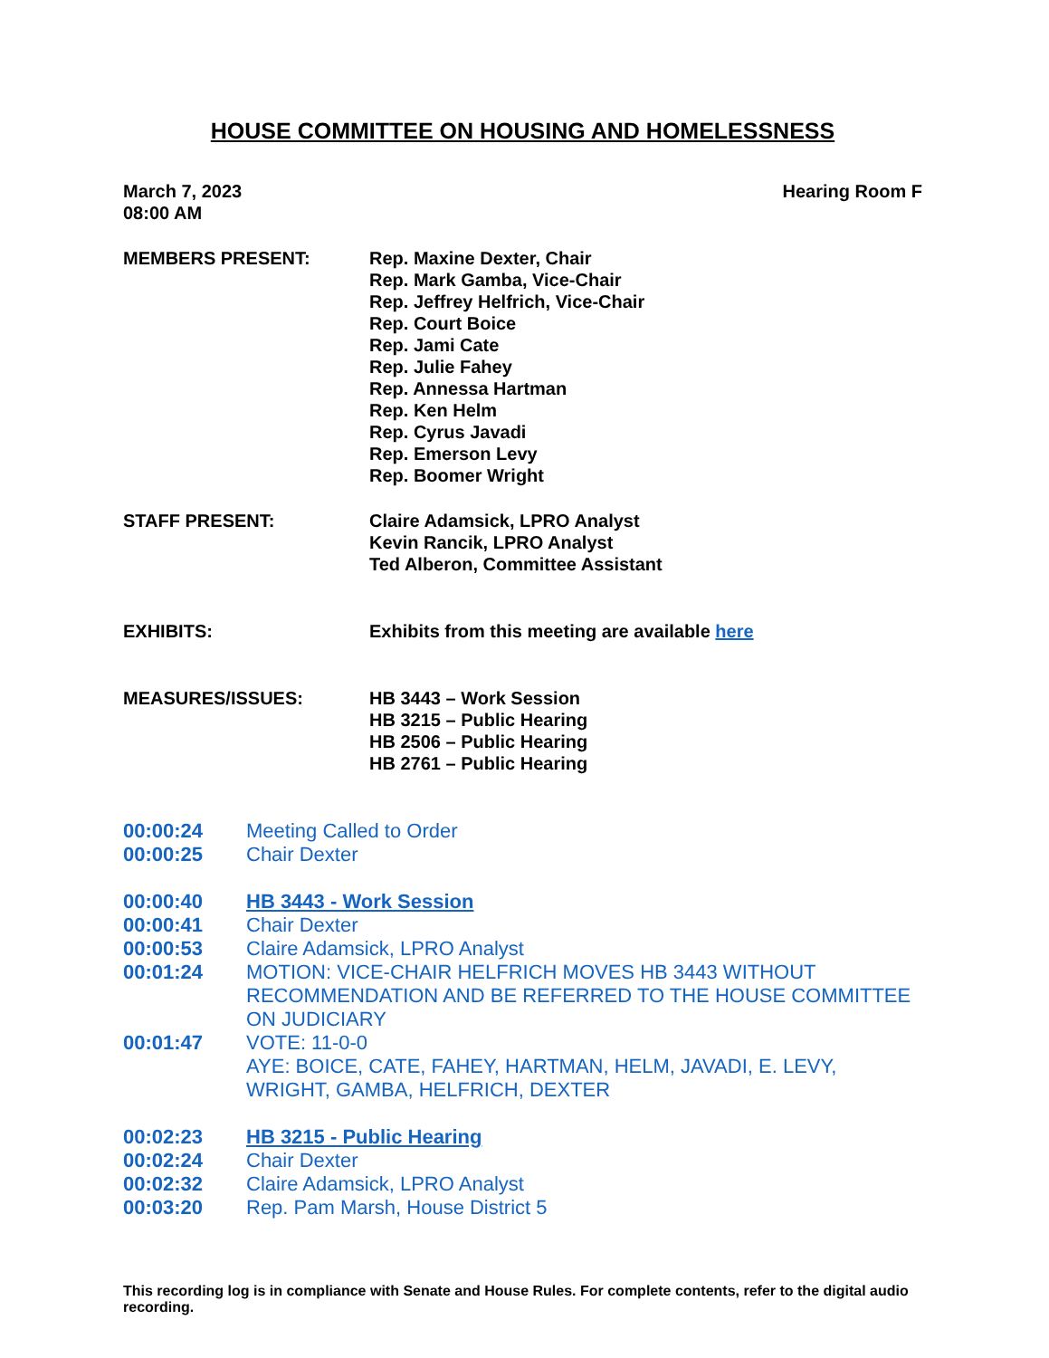HOUSE COMMITTEE ON HOUSING AND HOMELESSNESS
March 7, 2023
08:00 AM
Hearing Room F
MEMBERS PRESENT: Rep. Maxine Dexter, Chair
Rep. Mark Gamba, Vice-Chair
Rep. Jeffrey Helfrich, Vice-Chair
Rep. Court Boice
Rep. Jami Cate
Rep. Julie Fahey
Rep. Annessa Hartman
Rep. Ken Helm
Rep. Cyrus Javadi
Rep. Emerson Levy
Rep. Boomer Wright
STAFF PRESENT: Claire Adamsick, LPRO Analyst
Kevin Rancik, LPRO Analyst
Ted Alberon, Committee Assistant
EXHIBITS: Exhibits from this meeting are available here
MEASURES/ISSUES: HB 3443 – Work Session
HB 3215 – Public Hearing
HB 2506 – Public Hearing
HB 2761 – Public Hearing
00:00:24 Meeting Called to Order
00:00:25 Chair Dexter
00:00:40 HB 3443 - Work Session
00:00:41 Chair Dexter
00:00:53 Claire Adamsick, LPRO Analyst
00:01:24 MOTION: VICE-CHAIR HELFRICH MOVES HB 3443 WITHOUT RECOMMENDATION AND BE REFERRED TO THE HOUSE COMMITTEE ON JUDICIARY
00:01:47 VOTE: 11-0-0
AYE: BOICE, CATE, FAHEY, HARTMAN, HELM, JAVADI, E. LEVY, WRIGHT, GAMBA, HELFRICH, DEXTER
00:02:23 HB 3215 - Public Hearing
00:02:24 Chair Dexter
00:02:32 Claire Adamsick, LPRO Analyst
00:03:20 Rep. Pam Marsh, House District 5
This recording log is in compliance with Senate and House Rules. For complete contents, refer to the digital audio recording.